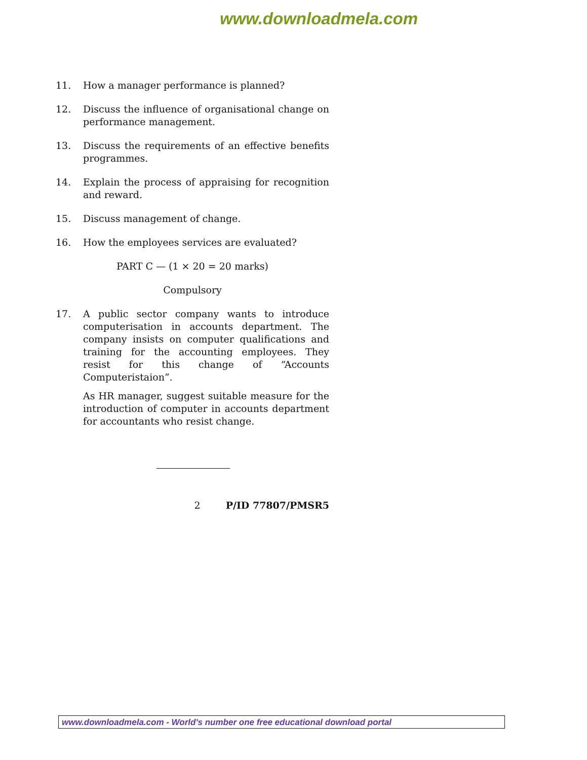www.downloadmela.com
11. How a manager performance is planned?
12. Discuss the influence of organisational change on performance management.
13. Discuss the requirements of an effective benefits programmes.
14. Explain the process of appraising for recognition and reward.
15. Discuss management of change.
16. How the employees services are evaluated?
PART C — (1 × 20 = 20 marks)
Compulsory
17. A public sector company wants to introduce computerisation in accounts department. The company insists on computer qualifications and training for the accounting employees. They resist for this change of “Accounts Computeristaion”.
As HR manager, suggest suitable measure for the introduction of computer in accounts department for accountants who resist change.
2 P/ID 77807/PMSR5
www.downloadmela.com - World's number one free educational download portal